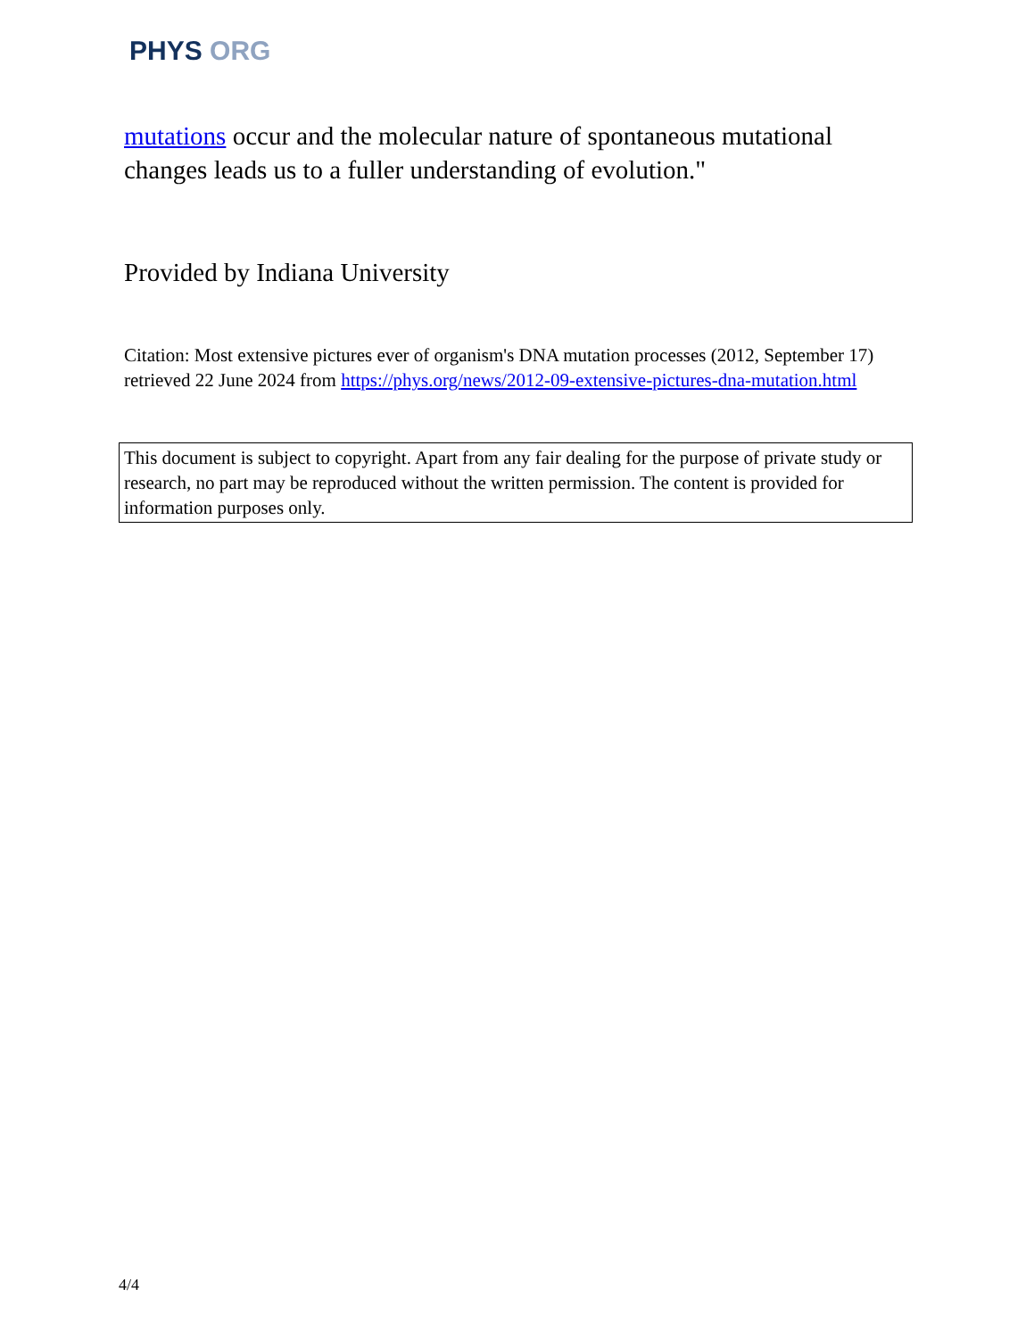PHYS ORG
mutations occur and the molecular nature of spontaneous mutational changes leads us to a fuller understanding of evolution."
Provided by Indiana University
Citation: Most extensive pictures ever of organism's DNA mutation processes (2012, September 17) retrieved 22 June 2024 from https://phys.org/news/2012-09-extensive-pictures-dna-mutation.html
This document is subject to copyright. Apart from any fair dealing for the purpose of private study or research, no part may be reproduced without the written permission. The content is provided for information purposes only.
4/4